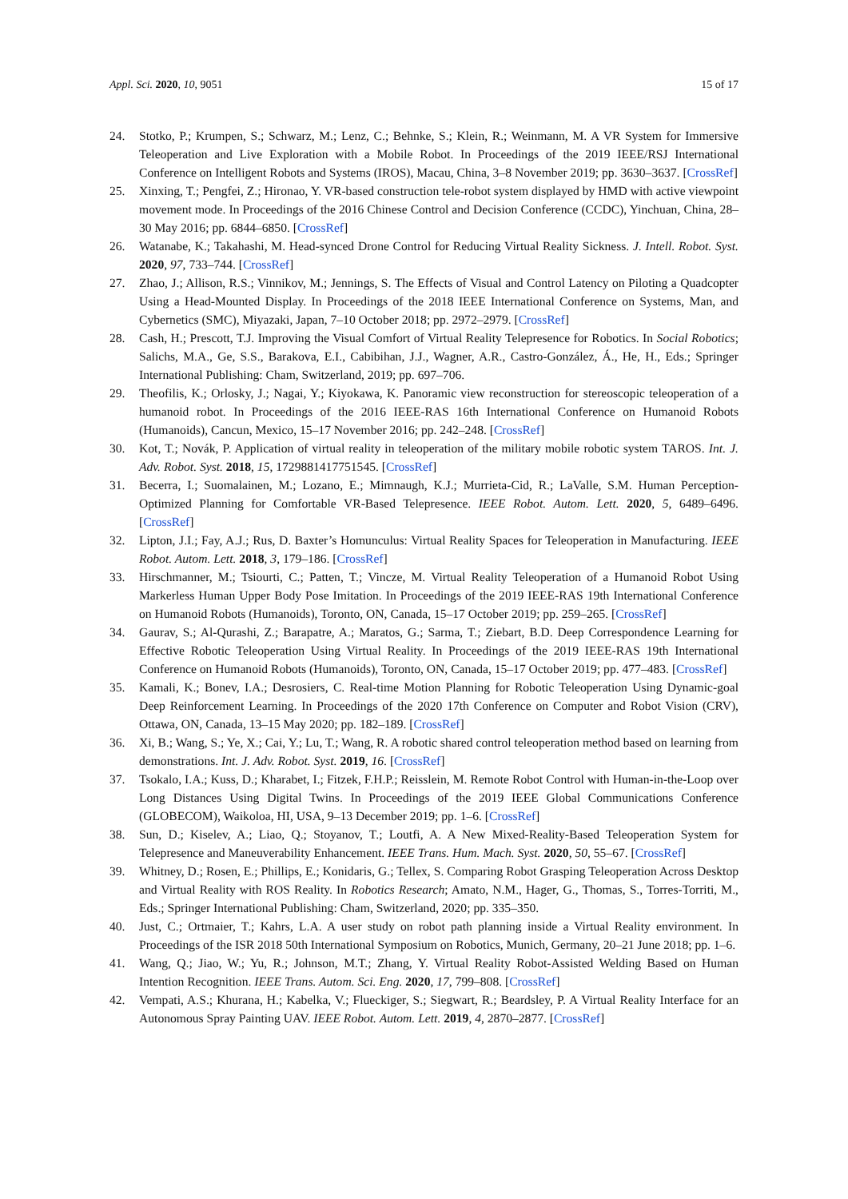Appl. Sci. 2020, 10, 9051 15 of 17
24. Stotko, P.; Krumpen, S.; Schwarz, M.; Lenz, C.; Behnke, S.; Klein, R.; Weinmann, M. A VR System for Immersive Teleoperation and Live Exploration with a Mobile Robot. In Proceedings of the 2019 IEEE/RSJ International Conference on Intelligent Robots and Systems (IROS), Macau, China, 3–8 November 2019; pp. 3630–3637. [CrossRef]
25. Xinxing, T.; Pengfei, Z.; Hironao, Y. VR-based construction tele-robot system displayed by HMD with active viewpoint movement mode. In Proceedings of the 2016 Chinese Control and Decision Conference (CCDC), Yinchuan, China, 28–30 May 2016; pp. 6844–6850. [CrossRef]
26. Watanabe, K.; Takahashi, M. Head-synced Drone Control for Reducing Virtual Reality Sickness. J. Intell. Robot. Syst. 2020, 97, 733–744. [CrossRef]
27. Zhao, J.; Allison, R.S.; Vinnikov, M.; Jennings, S. The Effects of Visual and Control Latency on Piloting a Quadcopter Using a Head-Mounted Display. In Proceedings of the 2018 IEEE International Conference on Systems, Man, and Cybernetics (SMC), Miyazaki, Japan, 7–10 October 2018; pp. 2972–2979. [CrossRef]
28. Cash, H.; Prescott, T.J. Improving the Visual Comfort of Virtual Reality Telepresence for Robotics. In Social Robotics; Salichs, M.A., Ge, S.S., Barakova, E.I., Cabibihan, J.J., Wagner, A.R., Castro-González, Á., He, H., Eds.; Springer International Publishing: Cham, Switzerland, 2019; pp. 697–706.
29. Theofilis, K.; Orlosky, J.; Nagai, Y.; Kiyokawa, K. Panoramic view reconstruction for stereoscopic teleoperation of a humanoid robot. In Proceedings of the 2016 IEEE-RAS 16th International Conference on Humanoid Robots (Humanoids), Cancun, Mexico, 15–17 November 2016; pp. 242–248. [CrossRef]
30. Kot, T.; Novák, P. Application of virtual reality in teleoperation of the military mobile robotic system TAROS. Int. J. Adv. Robot. Syst. 2018, 15, 1729881417751545. [CrossRef]
31. Becerra, I.; Suomalainen, M.; Lozano, E.; Mimnaugh, K.J.; Murrieta-Cid, R.; LaValle, S.M. Human Perception-Optimized Planning for Comfortable VR-Based Telepresence. IEEE Robot. Autom. Lett. 2020, 5, 6489–6496. [CrossRef]
32. Lipton, J.I.; Fay, A.J.; Rus, D. Baxter’s Homunculus: Virtual Reality Spaces for Teleoperation in Manufacturing. IEEE Robot. Autom. Lett. 2018, 3, 179–186. [CrossRef]
33. Hirschmanner, M.; Tsiourti, C.; Patten, T.; Vincze, M. Virtual Reality Teleoperation of a Humanoid Robot Using Markerless Human Upper Body Pose Imitation. In Proceedings of the 2019 IEEE-RAS 19th International Conference on Humanoid Robots (Humanoids), Toronto, ON, Canada, 15–17 October 2019; pp. 259–265. [CrossRef]
34. Gaurav, S.; Al-Qurashi, Z.; Barapatre, A.; Maratos, G.; Sarma, T.; Ziebart, B.D. Deep Correspondence Learning for Effective Robotic Teleoperation Using Virtual Reality. In Proceedings of the 2019 IEEE-RAS 19th International Conference on Humanoid Robots (Humanoids), Toronto, ON, Canada, 15–17 October 2019; pp. 477–483. [CrossRef]
35. Kamali, K.; Bonev, I.A.; Desrosiers, C. Real-time Motion Planning for Robotic Teleoperation Using Dynamic-goal Deep Reinforcement Learning. In Proceedings of the 2020 17th Conference on Computer and Robot Vision (CRV), Ottawa, ON, Canada, 13–15 May 2020; pp. 182–189. [CrossRef]
36. Xi, B.; Wang, S.; Ye, X.; Cai, Y.; Lu, T.; Wang, R. A robotic shared control teleoperation method based on learning from demonstrations. Int. J. Adv. Robot. Syst. 2019, 16. [CrossRef]
37. Tsokalo, I.A.; Kuss, D.; Kharabet, I.; Fitzek, F.H.P.; Reisslein, M. Remote Robot Control with Human-in-the-Loop over Long Distances Using Digital Twins. In Proceedings of the 2019 IEEE Global Communications Conference (GLOBECOM), Waikoloa, HI, USA, 9–13 December 2019; pp. 1–6. [CrossRef]
38. Sun, D.; Kiselev, A.; Liao, Q.; Stoyanov, T.; Loutfi, A. A New Mixed-Reality-Based Teleoperation System for Telepresence and Maneuverability Enhancement. IEEE Trans. Hum. Mach. Syst. 2020, 50, 55–67. [CrossRef]
39. Whitney, D.; Rosen, E.; Phillips, E.; Konidaris, G.; Tellex, S. Comparing Robot Grasping Teleoperation Across Desktop and Virtual Reality with ROS Reality. In Robotics Research; Amato, N.M., Hager, G., Thomas, S., Torres-Torriti, M., Eds.; Springer International Publishing: Cham, Switzerland, 2020; pp. 335–350.
40. Just, C.; Ortmaier, T.; Kahrs, L.A. A user study on robot path planning inside a Virtual Reality environment. In Proceedings of the ISR 2018 50th International Symposium on Robotics, Munich, Germany, 20–21 June 2018; pp. 1–6.
41. Wang, Q.; Jiao, W.; Yu, R.; Johnson, M.T.; Zhang, Y. Virtual Reality Robot-Assisted Welding Based on Human Intention Recognition. IEEE Trans. Autom. Sci. Eng. 2020, 17, 799–808. [CrossRef]
42. Vempati, A.S.; Khurana, H.; Kabelka, V.; Flueckiger, S.; Siegwart, R.; Beardsley, P. A Virtual Reality Interface for an Autonomous Spray Painting UAV. IEEE Robot. Autom. Lett. 2019, 4, 2870–2877. [CrossRef]